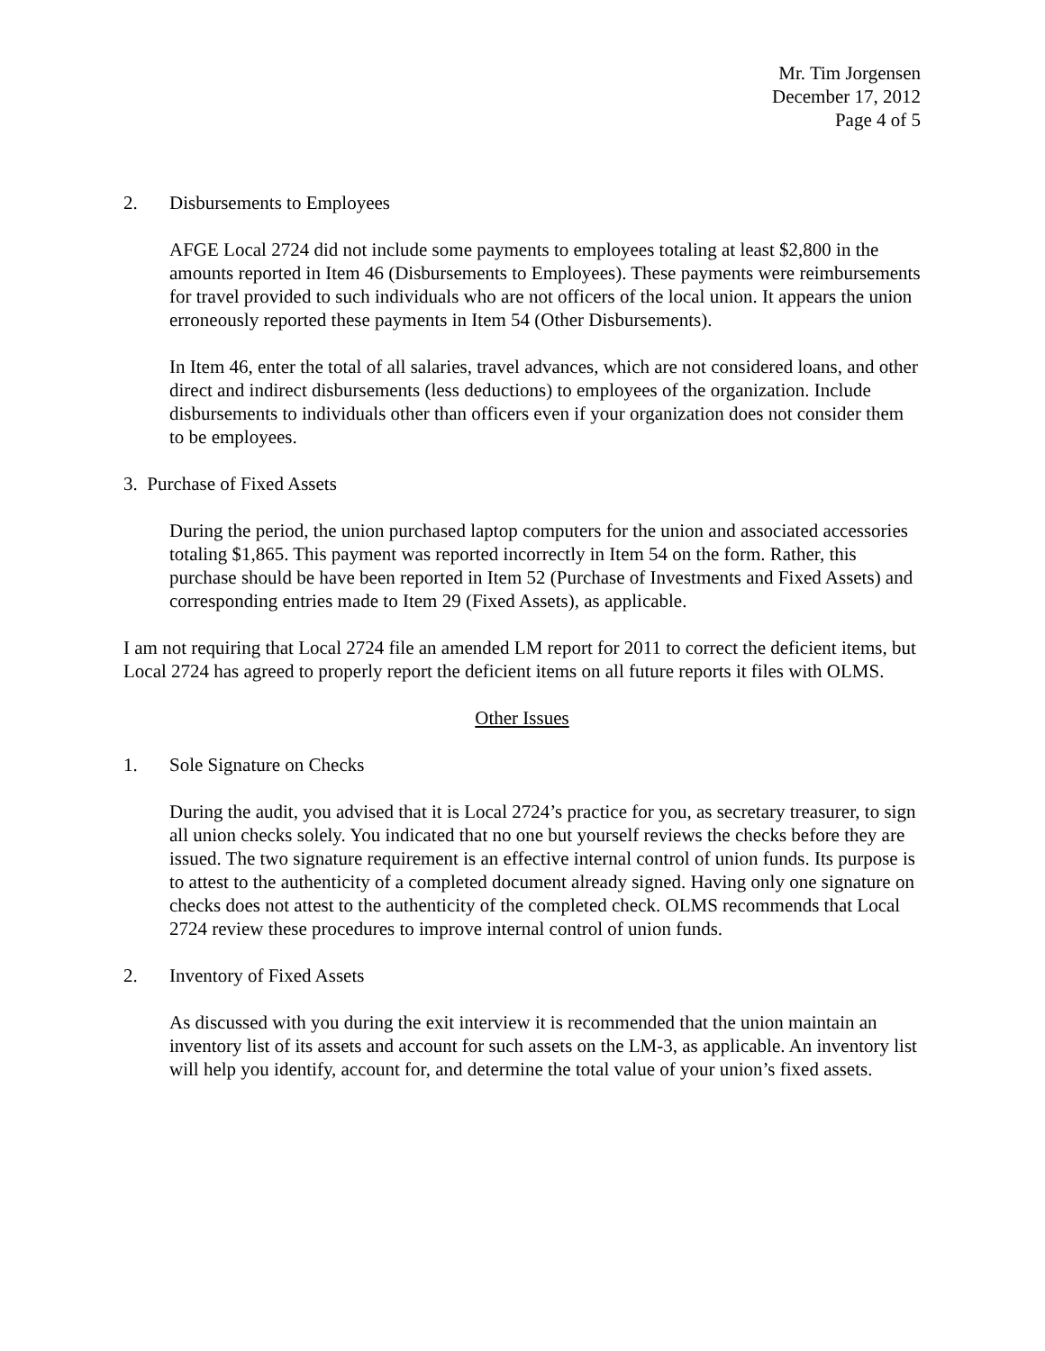Mr. Tim Jorgensen
December 17, 2012
Page 4 of 5
2. Disbursements to Employees
AFGE Local 2724 did not include some payments to employees totaling at least $2,800 in the amounts reported in Item 46 (Disbursements to Employees). These payments were reimbursements for travel provided to such individuals who are not officers of the local union. It appears the union erroneously reported these payments in Item 54 (Other Disbursements).
In Item 46, enter the total of all salaries, travel advances, which are not considered loans, and other direct and indirect disbursements (less deductions) to employees of the organization. Include disbursements to individuals other than officers even if your organization does not consider them to be employees.
3. Purchase of Fixed Assets
During the period, the union purchased laptop computers for the union and associated accessories totaling $1,865. This payment was reported incorrectly in Item 54 on the form. Rather, this purchase should be have been reported in Item 52 (Purchase of Investments and Fixed Assets) and corresponding entries made to Item 29 (Fixed Assets), as applicable.
I am not requiring that Local 2724 file an amended LM report for 2011 to correct the deficient items, but Local 2724 has agreed to properly report the deficient items on all future reports it files with OLMS.
Other Issues
1. Sole Signature on Checks
During the audit, you advised that it is Local 2724’s practice for you, as secretary treasurer, to sign all union checks solely. You indicated that no one but yourself reviews the checks before they are issued. The two signature requirement is an effective internal control of union funds. Its purpose is to attest to the authenticity of a completed document already signed. Having only one signature on checks does not attest to the authenticity of the completed check. OLMS recommends that Local 2724 review these procedures to improve internal control of union funds.
2. Inventory of Fixed Assets
As discussed with you during the exit interview it is recommended that the union maintain an inventory list of its assets and account for such assets on the LM-3, as applicable. An inventory list will help you identify, account for, and determine the total value of your union’s fixed assets.